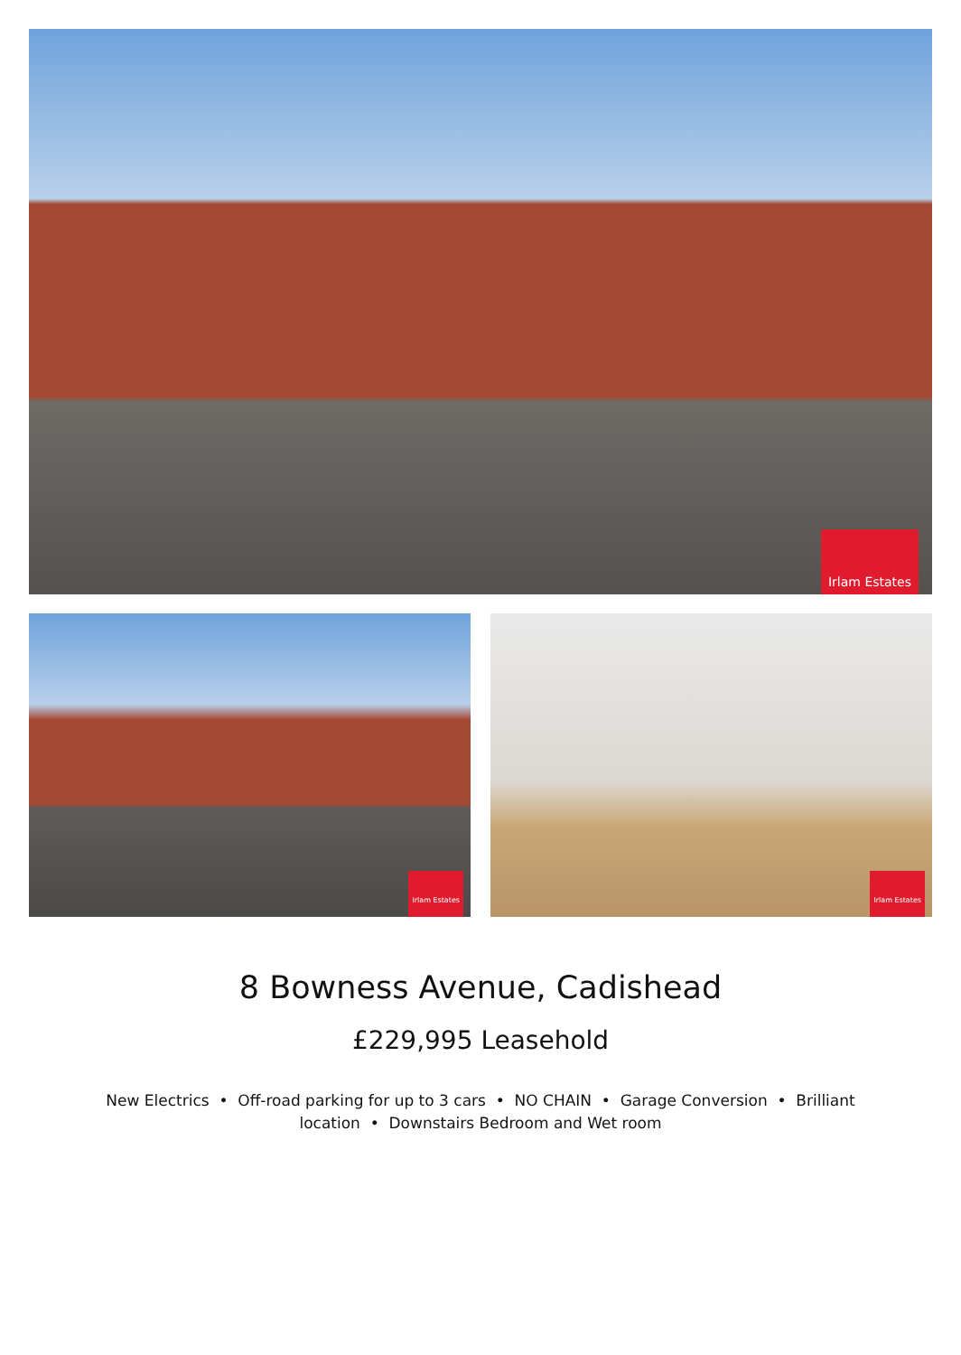Irlam Estates
Irlam Estates
Irlam Estates
8 Bowness Avenue, Cadishead
£229,995 Leasehold
New Electrics • Off-road parking for up to 3 cars • NO CHAIN • Garage Conversion • Brilliant location • Downstairs Bedroom and Wet room